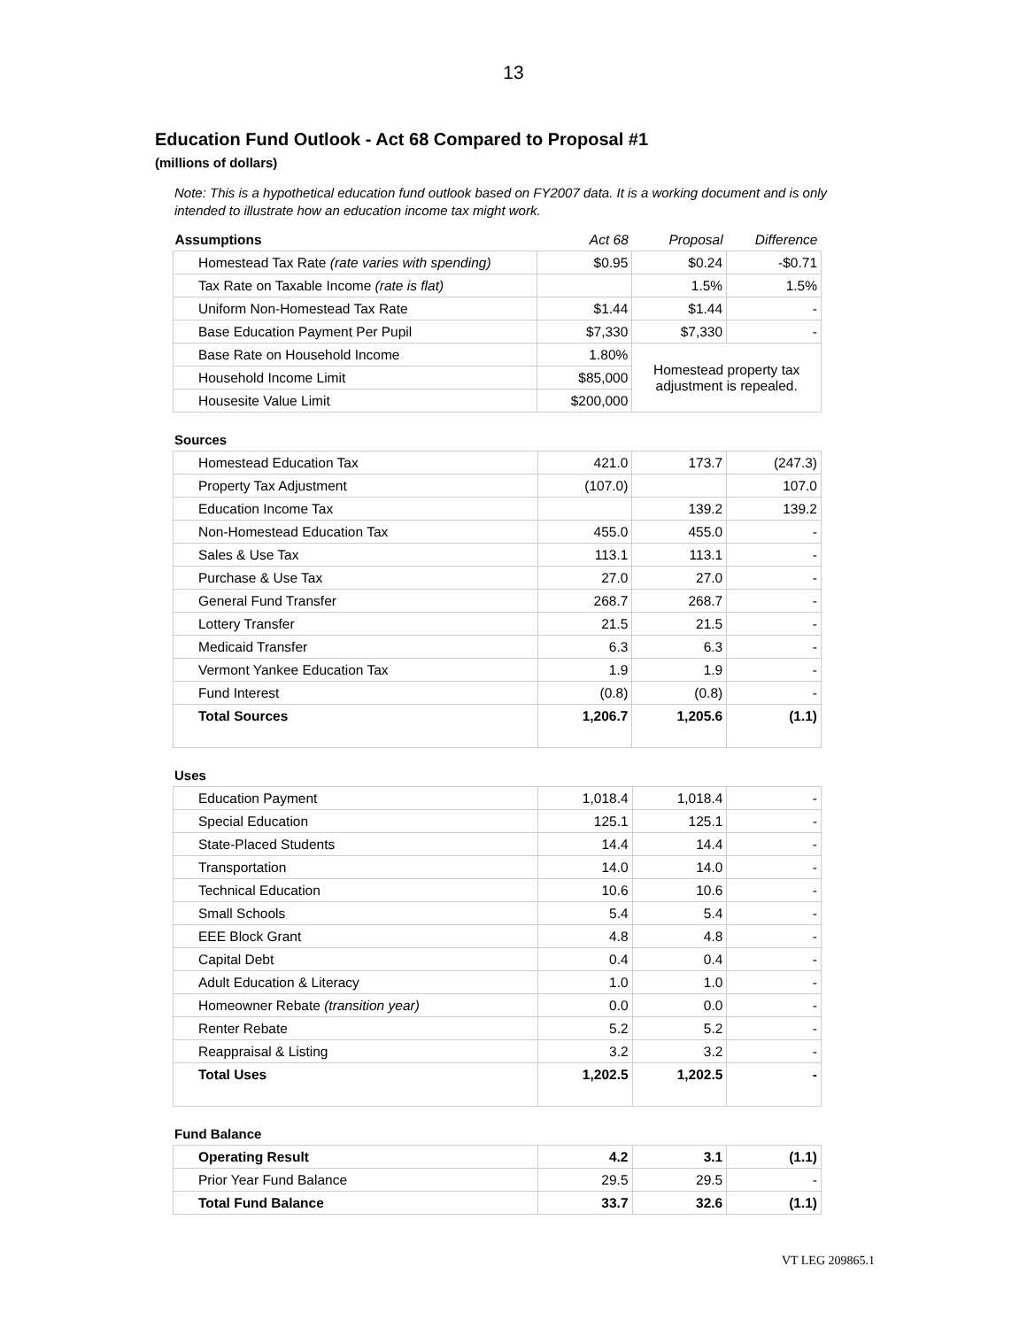13
Education Fund Outlook - Act 68 Compared to Proposal #1
(millions of dollars)
Note: This is a hypothetical education fund outlook based on FY2007 data. It is a working document and is only intended to illustrate how an education income tax might work.
| Assumptions | Act 68 | Proposal | Difference |
| --- | --- | --- | --- |
| Homestead Tax Rate (rate varies with spending) | $0.95 | $0.24 | -$0.71 |
| Tax Rate on Taxable Income (rate is flat) | | 1.5% | 1.5% |
| Uniform Non-Homestead Tax Rate | $1.44 | $1.44 | - |
| Base Education Payment Per Pupil | $7,330 | $7,330 | - |
| Base Rate on Household Income | 1.80% | Homestead property tax adjustment is repealed. | |
| Household Income Limit | $85,000 | | |
| Housesite Value Limit | $200,000 | | |
Sources
| Homestead Education Tax | 421.0 | 173.7 | (247.3) |
| Property Tax Adjustment | (107.0) | | 107.0 |
| Education Income Tax | | 139.2 | 139.2 |
| Non-Homestead Education Tax | 455.0 | 455.0 | - |
| Sales & Use Tax | 113.1 | 113.1 | - |
| Purchase & Use Tax | 27.0 | 27.0 | - |
| General Fund Transfer | 268.7 | 268.7 | - |
| Lottery Transfer | 21.5 | 21.5 | - |
| Medicaid Transfer | 6.3 | 6.3 | - |
| Vermont Yankee Education Tax | 1.9 | 1.9 | - |
| Fund Interest | (0.8) | (0.8) | - |
| Total Sources | 1,206.7 | 1,205.6 | (1.1) |
Uses
| Education Payment | 1,018.4 | 1,018.4 | - |
| Special Education | 125.1 | 125.1 | - |
| State-Placed Students | 14.4 | 14.4 | - |
| Transportation | 14.0 | 14.0 | - |
| Technical Education | 10.6 | 10.6 | - |
| Small Schools | 5.4 | 5.4 | - |
| EEE Block Grant | 4.8 | 4.8 | - |
| Capital Debt | 0.4 | 0.4 | - |
| Adult Education & Literacy | 1.0 | 1.0 | - |
| Homeowner Rebate (transition year) | 0.0 | 0.0 | - |
| Renter Rebate | 5.2 | 5.2 | - |
| Reappraisal & Listing | 3.2 | 3.2 | - |
| Total Uses | 1,202.5 | 1,202.5 | - |
Fund Balance
| Operating Result | 4.2 | 3.1 | (1.1) |
| Prior Year Fund Balance | 29.5 | 29.5 | - |
| Total Fund Balance | 33.7 | 32.6 | (1.1) |
VT LEG 209865.1